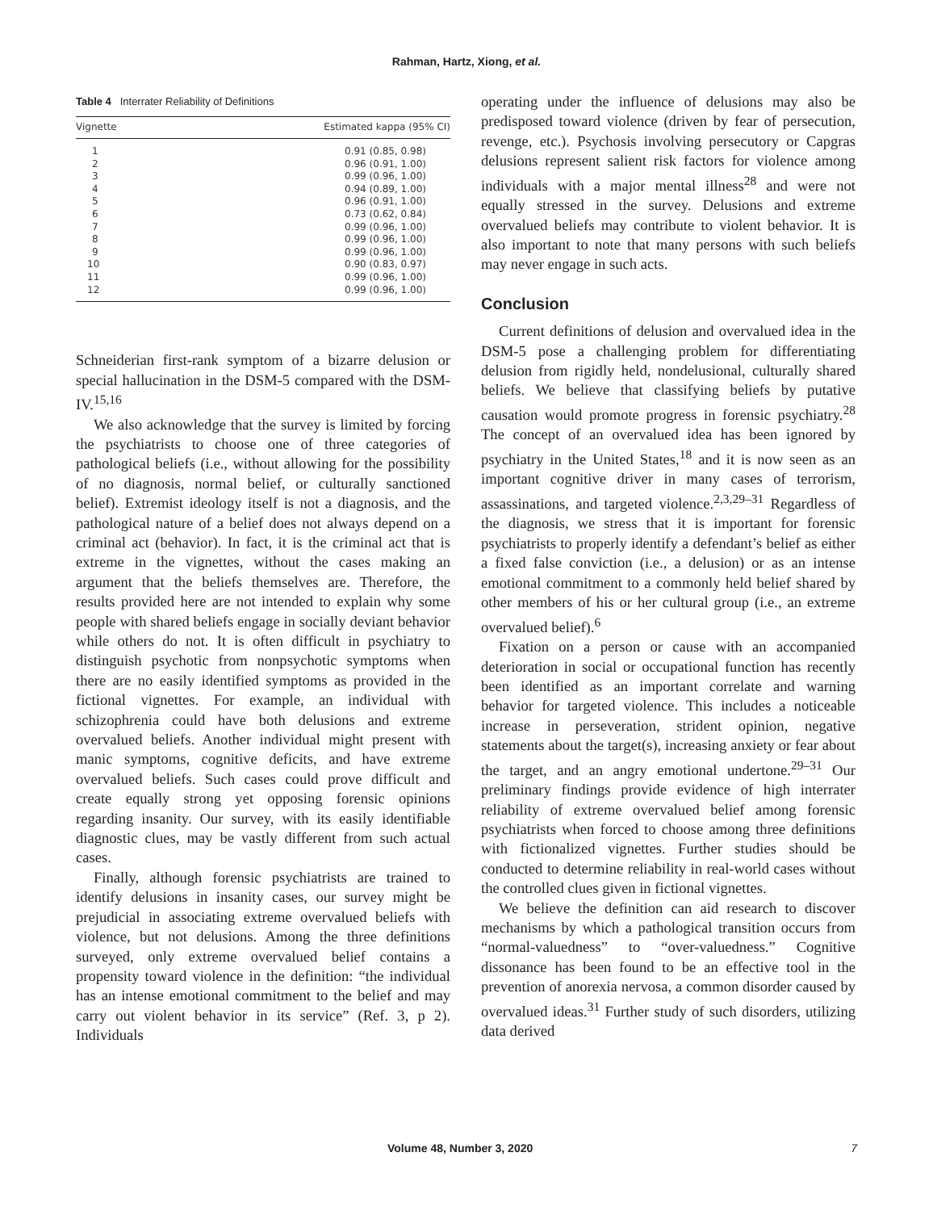Rahman, Hartz, Xiong, et al.
Table 4 Interrater Reliability of Definitions
| Vignette | Estimated kappa (95% CI) |
| --- | --- |
| 1 | 0.91 (0.85, 0.98) |
| 2 | 0.96 (0.91, 1.00) |
| 3 | 0.99 (0.96, 1.00) |
| 4 | 0.94 (0.89, 1.00) |
| 5 | 0.96 (0.91, 1.00) |
| 6 | 0.73 (0.62, 0.84) |
| 7 | 0.99 (0.96, 1.00) |
| 8 | 0.99 (0.96, 1.00) |
| 9 | 0.99 (0.96, 1.00) |
| 10 | 0.90 (0.83, 0.97) |
| 11 | 0.99 (0.96, 1.00) |
| 12 | 0.99 (0.96, 1.00) |
Schneiderian first-rank symptom of a bizarre delusion or special hallucination in the DSM-5 compared with the DSM-IV.<sup>15,16</sup>
We also acknowledge that the survey is limited by forcing the psychiatrists to choose one of three categories of pathological beliefs (i.e., without allowing for the possibility of no diagnosis, normal belief, or culturally sanctioned belief). Extremist ideology itself is not a diagnosis, and the pathological nature of a belief does not always depend on a criminal act (behavior). In fact, it is the criminal act that is extreme in the vignettes, without the cases making an argument that the beliefs themselves are. Therefore, the results provided here are not intended to explain why some people with shared beliefs engage in socially deviant behavior while others do not. It is often difficult in psychiatry to distinguish psychotic from nonpsychotic symptoms when there are no easily identified symptoms as provided in the fictional vignettes. For example, an individual with schizophrenia could have both delusions and extreme overvalued beliefs. Another individual might present with manic symptoms, cognitive deficits, and have extreme overvalued beliefs. Such cases could prove difficult and create equally strong yet opposing forensic opinions regarding insanity. Our survey, with its easily identifiable diagnostic clues, may be vastly different from such actual cases.
Finally, although forensic psychiatrists are trained to identify delusions in insanity cases, our survey might be prejudicial in associating extreme overvalued beliefs with violence, but not delusions. Among the three definitions surveyed, only extreme overvalued belief contains a propensity toward violence in the definition: “the individual has an intense emotional commitment to the belief and may carry out violent behavior in its service” (Ref. 3, p 2). Individuals
operating under the influence of delusions may also be predisposed toward violence (driven by fear of persecution, revenge, etc.). Psychosis involving persecutory or Capgras delusions represent salient risk factors for violence among individuals with a major mental illness<sup>28</sup> and were not equally stressed in the survey. Delusions and extreme overvalued beliefs may contribute to violent behavior. It is also important to note that many persons with such beliefs may never engage in such acts.
Conclusion
Current definitions of delusion and overvalued idea in the DSM-5 pose a challenging problem for differentiating delusion from rigidly held, nondelusional, culturally shared beliefs. We believe that classifying beliefs by putative causation would promote progress in forensic psychiatry.<sup>28</sup> The concept of an overvalued idea has been ignored by psychiatry in the United States,<sup>18</sup> and it is now seen as an important cognitive driver in many cases of terrorism, assassinations, and targeted violence.<sup>2,3,29–31</sup> Regardless of the diagnosis, we stress that it is important for forensic psychiatrists to properly identify a defendant’s belief as either a fixed false conviction (i.e., a delusion) or as an intense emotional commitment to a commonly held belief shared by other members of his or her cultural group (i.e., an extreme overvalued belief).<sup>6</sup>
Fixation on a person or cause with an accompanied deterioration in social or occupational function has recently been identified as an important correlate and warning behavior for targeted violence. This includes a noticeable increase in perseveration, strident opinion, negative statements about the target(s), increasing anxiety or fear about the target, and an angry emotional undertone.<sup>29–31</sup> Our preliminary findings provide evidence of high interrater reliability of extreme overvalued belief among forensic psychiatrists when forced to choose among three definitions with fictionalized vignettes. Further studies should be conducted to determine reliability in real-world cases without the controlled clues given in fictional vignettes.
We believe the definition can aid research to discover mechanisms by which a pathological transition occurs from “normal-valuedness” to “over-valuedness.” Cognitive dissonance has been found to be an effective tool in the prevention of anorexia nervosa, a common disorder caused by overvalued ideas.<sup>31</sup> Further study of such disorders, utilizing data derived
Volume 48, Number 3, 2020 7